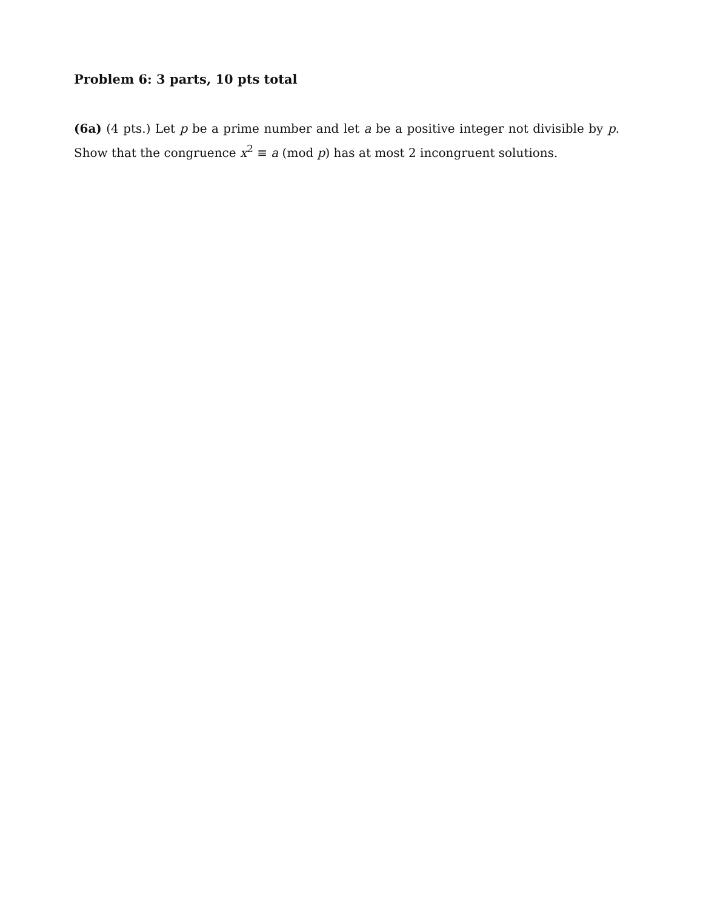Problem 6: 3 parts, 10 pts total
(6a) (4 pts.) Let p be a prime number and let a be a positive integer not divisible by p. Show that the congruence x<sup>2</sup> ≡ a (mod p) has at most 2 incongruent solutions.